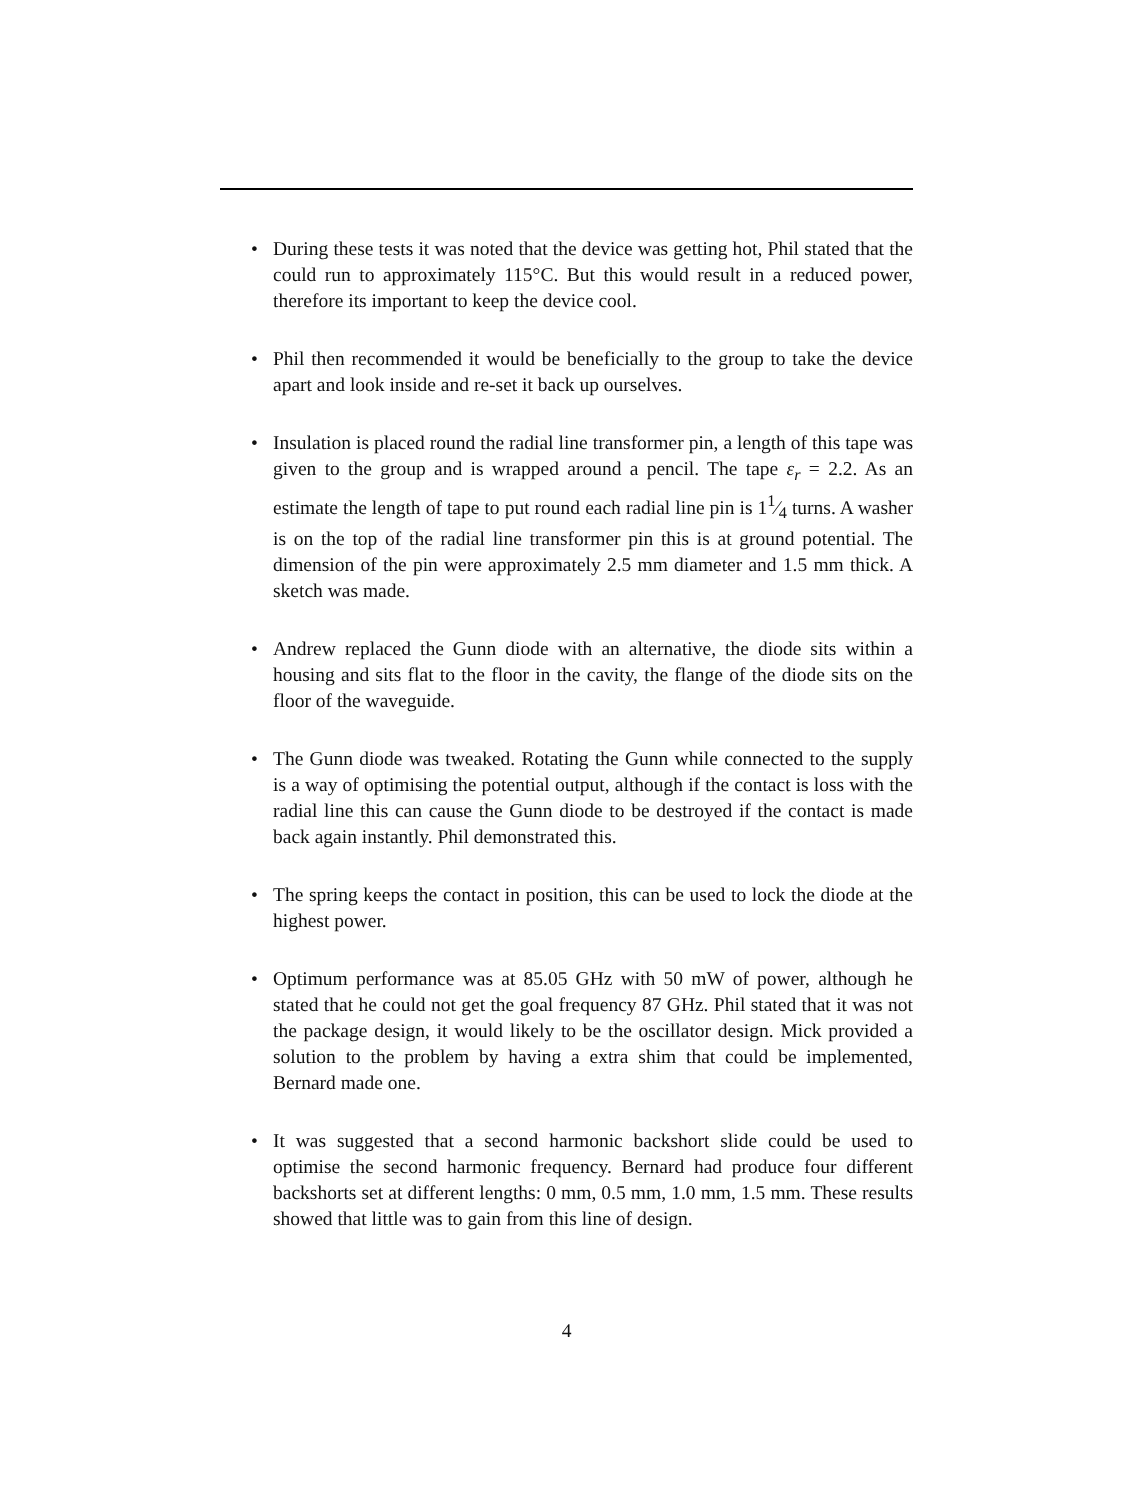• During these tests it was noted that the device was getting hot, Phil stated that the could run to approximately 115°C. But this would result in a reduced power, therefore its important to keep the device cool.
• Phil then recommended it would be beneficially to the group to take the device apart and look inside and re-set it back up ourselves.
• Insulation is placed round the radial line transformer pin, a length of this tape was given to the group and is wrapped around a pencil. The tape ε<sub>r</sub> = 2.2. As an estimate the length of tape to put round each radial line pin is 11⁄4 turns. A washer is on the top of the radial line transformer pin this is at ground potential. The dimension of the pin were approximately 2.5 mm diameter and 1.5 mm thick. A sketch was made.
• Andrew replaced the Gunn diode with an alternative, the diode sits within a housing and sits flat to the floor in the cavity, the flange of the diode sits on the floor of the waveguide.
• The Gunn diode was tweaked. Rotating the Gunn while connected to the supply is a way of optimising the potential output, although if the contact is loss with the radial line this can cause the Gunn diode to be destroyed if the contact is made back again instantly. Phil demonstrated this.
• The spring keeps the contact in position, this can be used to lock the diode at the highest power.
• Optimum performance was at 85.05 GHz with 50 mW of power, although he stated that he could not get the goal frequency 87 GHz. Phil stated that it was not the package design, it would likely to be the oscillator design. Mick provided a solution to the problem by having a extra shim that could be implemented, Bernard made one.
• It was suggested that a second harmonic backshort slide could be used to optimise the second harmonic frequency. Bernard had produce four different backshorts set at different lengths: 0 mm, 0.5 mm, 1.0 mm, 1.5 mm. These results showed that little was to gain from this line of design.
4